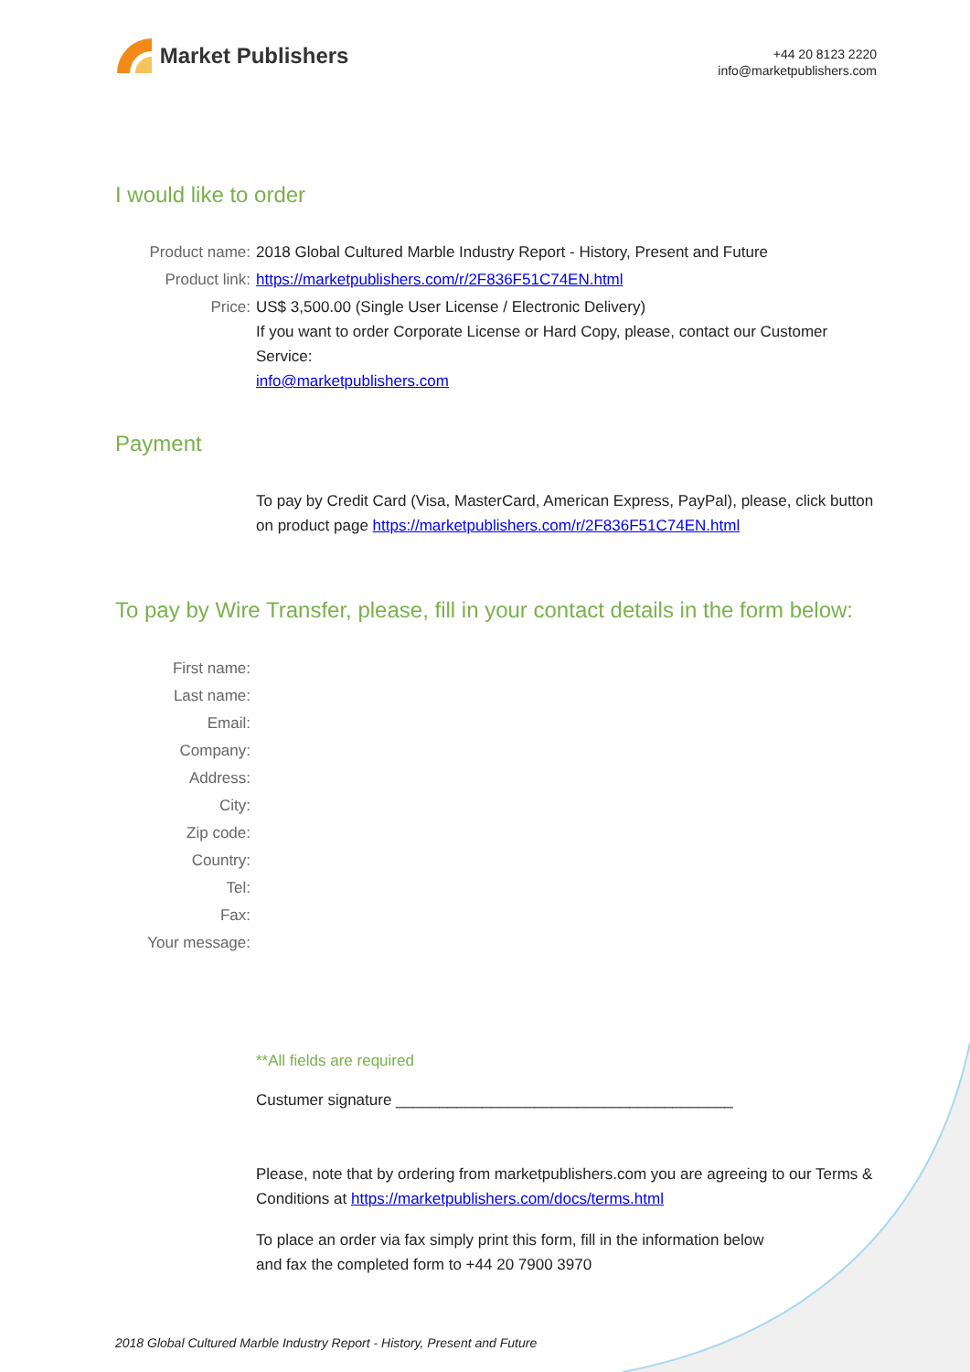Market Publishers
+44 20 8123 2220
info@marketpublishers.com
I would like to order
Product name: 2018 Global Cultured Marble Industry Report - History, Present and Future
Product link: https://marketpublishers.com/r/2F836F51C74EN.html
Price: US$ 3,500.00 (Single User License / Electronic Delivery)
If you want to order Corporate License or Hard Copy, please, contact our Customer Service:
info@marketpublishers.com
Payment
To pay by Credit Card (Visa, MasterCard, American Express, PayPal), please, click button on product page https://marketpublishers.com/r/2F836F51C74EN.html
To pay by Wire Transfer, please, fill in your contact details in the form below:
First name:
Last name:
Email:
Company:
Address:
City:
Zip code:
Country:
Tel:
Fax:
Your message:
**All fields are required
Custumer signature _______________________________________
Please, note that by ordering from marketpublishers.com you are agreeing to our Terms & Conditions at https://marketpublishers.com/docs/terms.html
To place an order via fax simply print this form, fill in the information below
and fax the completed form to +44 20 7900 3970
2018 Global Cultured Marble Industry Report - History, Present and Future